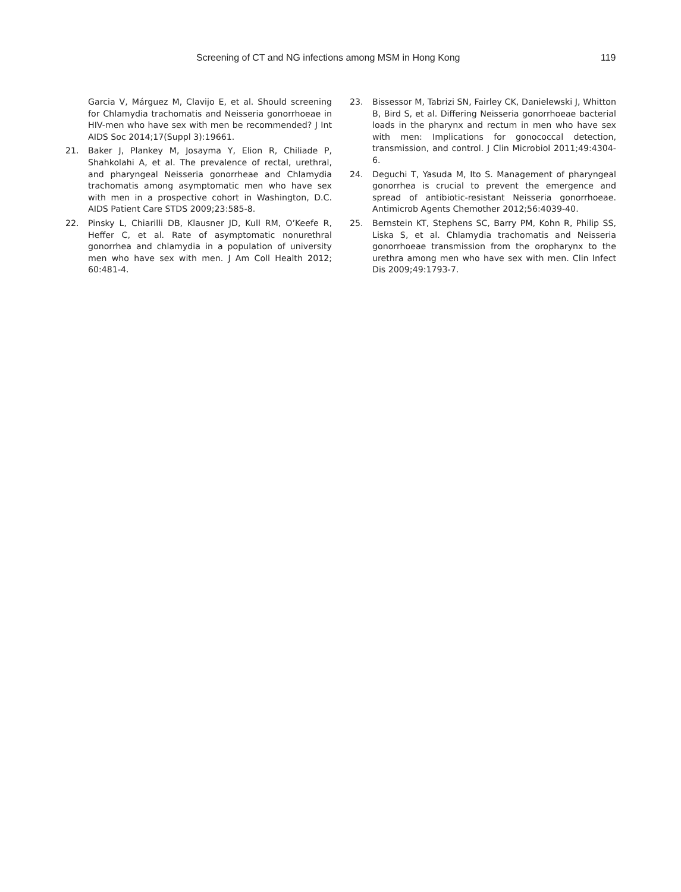Screening of CT and NG infections among MSM in Hong Kong 119
Garcia V, Márguez M, Clavijo E, et al. Should screening for Chlamydia trachomatis and Neisseria gonorrhoeae in HIV-men who have sex with men be recommended? J Int AIDS Soc 2014;17(Suppl 3):19661.
21. Baker J, Plankey M, Josayma Y, Elion R, Chiliade P, Shahkolahi A, et al. The prevalence of rectal, urethral, and pharyngeal Neisseria gonorrheae and Chlamydia trachomatis among asymptomatic men who have sex with men in a prospective cohort in Washington, D.C. AIDS Patient Care STDS 2009;23:585-8.
22. Pinsky L, Chiarilli DB, Klausner JD, Kull RM, O’Keefe R, Heffer C, et al. Rate of asymptomatic nonurethral gonorrhea and chlamydia in a population of university men who have sex with men. J Am Coll Health 2012; 60:481-4.
23. Bissessor M, Tabrizi SN, Fairley CK, Danielewski J, Whitton B, Bird S, et al. Differing Neisseria gonorrhoeae bacterial loads in the pharynx and rectum in men who have sex with men: Implications for gonococcal detection, transmission, and control. J Clin Microbiol 2011;49:4304-6.
24. Deguchi T, Yasuda M, Ito S. Management of pharyngeal gonorrhea is crucial to prevent the emergence and spread of antibiotic-resistant Neisseria gonorrhoeae. Antimicrob Agents Chemother 2012;56:4039-40.
25. Bernstein KT, Stephens SC, Barry PM, Kohn R, Philip SS, Liska S, et al. Chlamydia trachomatis and Neisseria gonorrhoeae transmission from the oropharynx to the urethra among men who have sex with men. Clin Infect Dis 2009;49:1793-7.